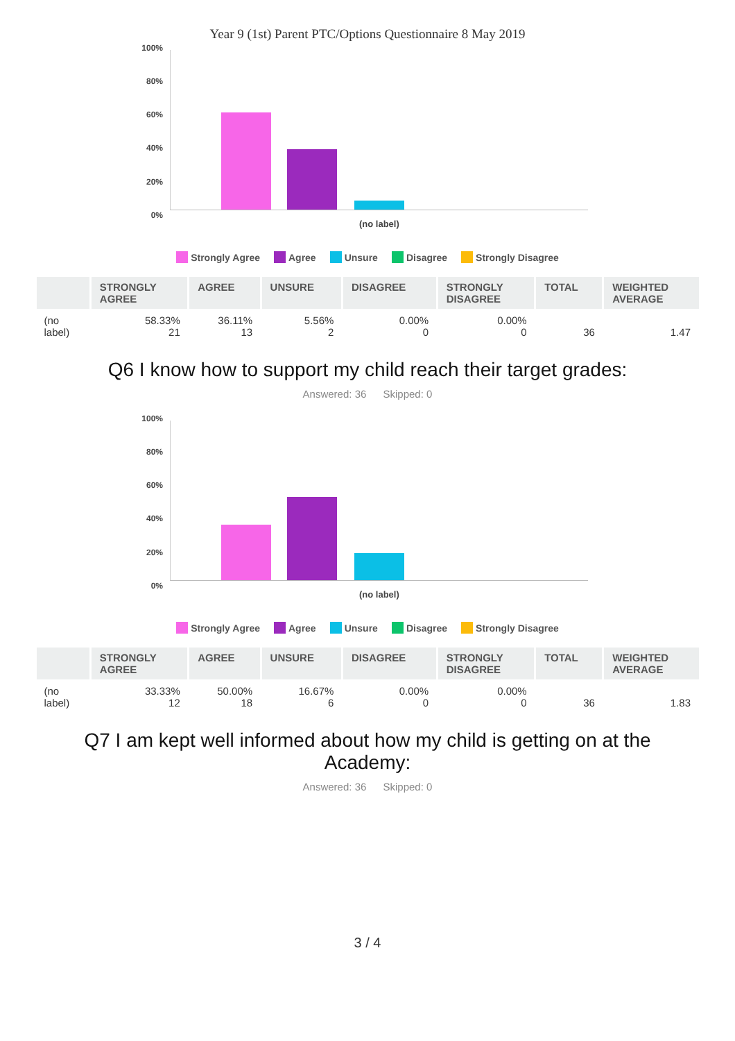Year 9 (1st) Parent PTC/Options Questionnaire 8 May 2019
100%
80%
60%
40%
20%
0%
(no label)
Strongly Agree Agree Unsure Disagree Strongly Disagree
| | STRONGLY AGREE | AGREE | UNSURE | DISAGREE | STRONGLY DISAGREE | TOTAL | WEIGHTED AVERAGE |
| --- | --- | --- | --- | --- | --- | --- | --- |
| (no label) | 58.33% 21 | 36.11% 13 | 5.56% 2 | 0.00% 0 | 0.00% 0 | 36 | 1.47 |
Q6 I know how to support my child reach their target grades:
Answered: 36 Skipped: 0
100%
80%
60%
40%
20%
0%
(no label)
Strongly Agree Agree Unsure Disagree Strongly Disagree
| | STRONGLY AGREE | AGREE | UNSURE | DISAGREE | STRONGLY DISAGREE | TOTAL | WEIGHTED AVERAGE |
| --- | --- | --- | --- | --- | --- | --- | --- |
| (no label) | 33.33% 12 | 50.00% 18 | 16.67% 6 | 0.00% 0 | 0.00% 0 | 36 | 1.83 |
Q7 I am kept well informed about how my child is getting on at the Academy:
Answered: 36 Skipped: 0
3 / 4